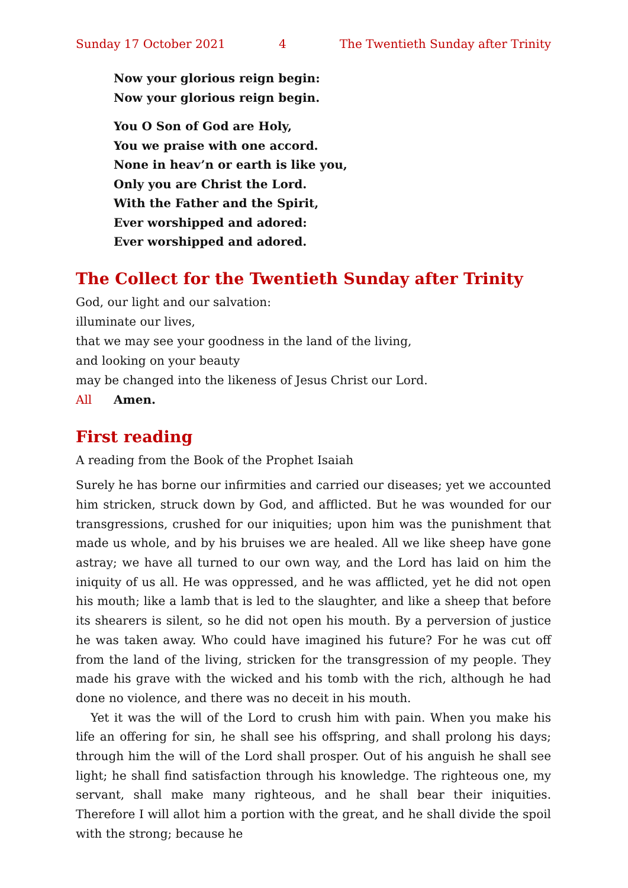Sunday 17 October 2021 4 The Twentieth Sunday after Trinity
Now your glorious reign begin:
Now your glorious reign begin.
You O Son of God are Holy,
You we praise with one accord.
None in heav’n or earth is like you,
Only you are Christ the Lord.
With the Father and the Spirit,
Ever worshipped and adored:
Ever worshipped and adored.
The Collect for the Twentieth Sunday after Trinity
God, our light and our salvation:
illuminate our lives,
that we may see your goodness in the land of the living,
and looking on your beauty
may be changed into the likeness of Jesus Christ our Lord.
All Amen.
First reading
A reading from the Book of the Prophet Isaiah
Surely he has borne our infirmities and carried our diseases; yet we accounted him stricken, struck down by God, and afflicted. But he was wounded for our transgressions, crushed for our iniquities; upon him was the punishment that made us whole, and by his bruises we are healed. All we like sheep have gone astray; we have all turned to our own way, and the Lord has laid on him the iniquity of us all. He was oppressed, and he was afflicted, yet he did not open his mouth; like a lamb that is led to the slaughter, and like a sheep that before its shearers is silent, so he did not open his mouth. By a perversion of justice he was taken away. Who could have imagined his future? For he was cut off from the land of the living, stricken for the transgression of my people. They made his grave with the wicked and his tomb with the rich, although he had done no violence, and there was no deceit in his mouth.
Yet it was the will of the Lord to crush him with pain. When you make his life an offering for sin, he shall see his offspring, and shall prolong his days; through him the will of the Lord shall prosper. Out of his anguish he shall see light; he shall find satisfaction through his knowledge. The righteous one, my servant, shall make many righteous, and he shall bear their iniquities. Therefore I will allot him a portion with the great, and he shall divide the spoil with the strong; because he